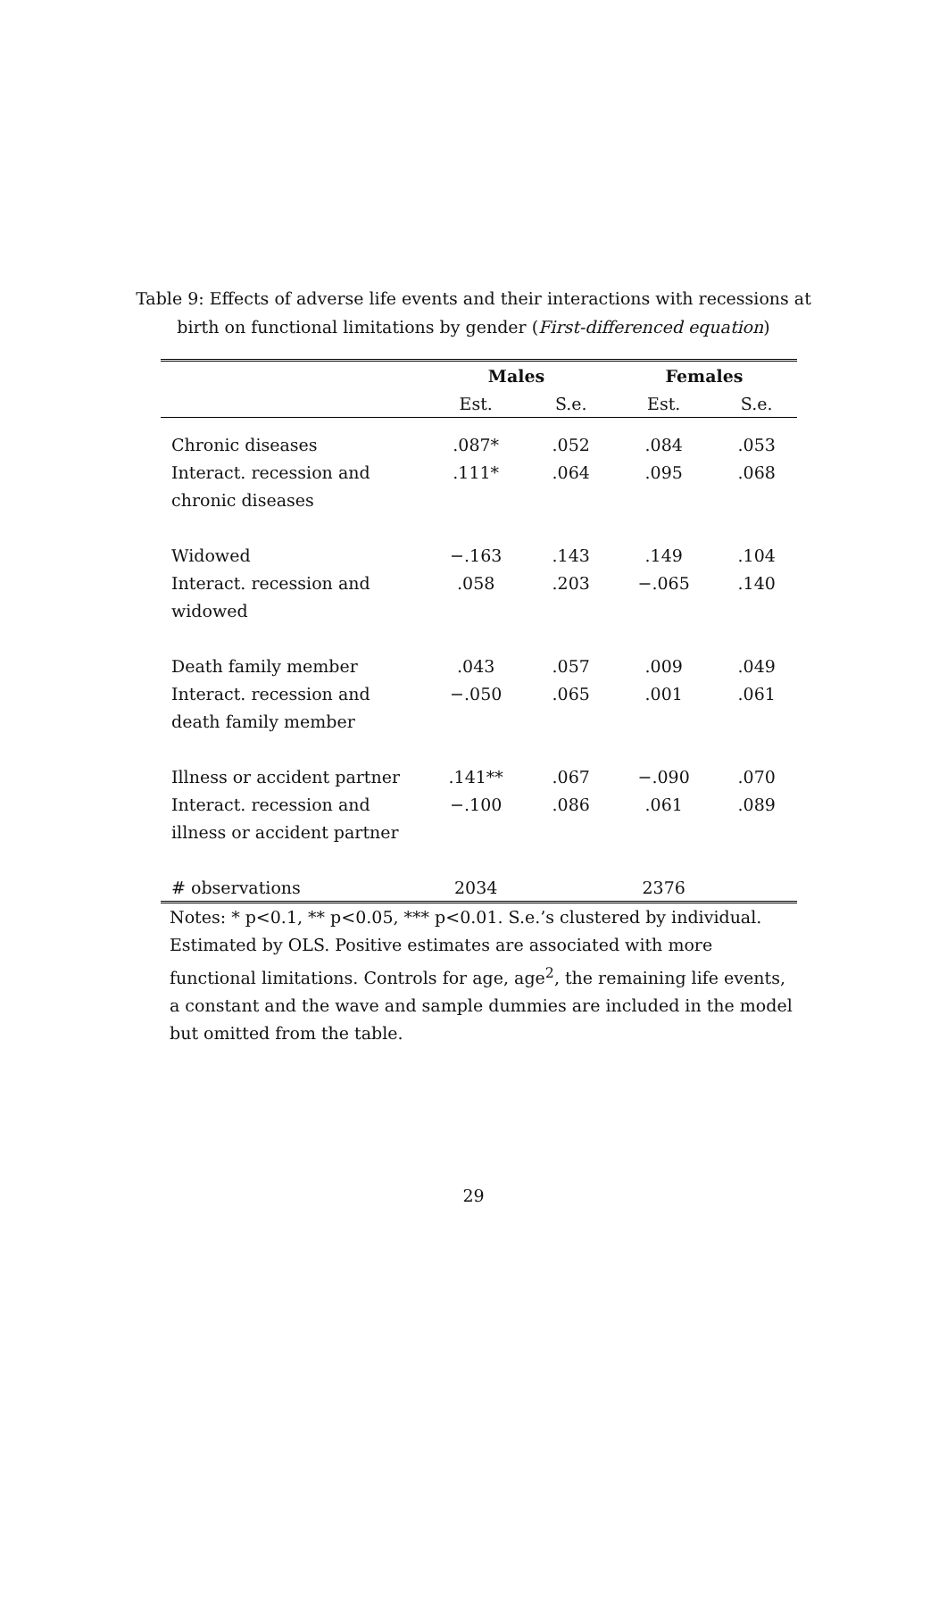Table 9: Effects of adverse life events and their interactions with recessions at birth on functional limitations by gender (First-differenced equation)
| | Males | | Females | |
| --- | --- | --- | --- | --- |
| | Est. | S.e. | Est. | S.e. |
| Chronic diseases | .087* | .052 | .084 | .053 |
| Interact. recession and | .111* | .064 | .095 | .068 |
| chronic diseases | | | | |
| Widowed | −.163 | .143 | .149 | .104 |
| Interact. recession and | .058 | .203 | −.065 | .140 |
| widowed | | | | |
| Death family member | .043 | .057 | .009 | .049 |
| Interact. recession and | −.050 | .065 | .001 | .061 |
| death family member | | | | |
| Illness or accident partner | .141** | .067 | −.090 | .070 |
| Interact. recession and | −.100 | .086 | .061 | .089 |
| illness or accident partner | | | | |
| # observations | 2034 | | 2376 | |
Notes: * p<0.1, ** p<0.05, *** p<0.01. S.e.’s clustered by individual. Estimated by OLS. Positive estimates are associated with more functional limitations. Controls for age, age<sup>2</sup>, the remaining life events, a constant and the wave and sample dummies are included in the model but omitted from the table.
29